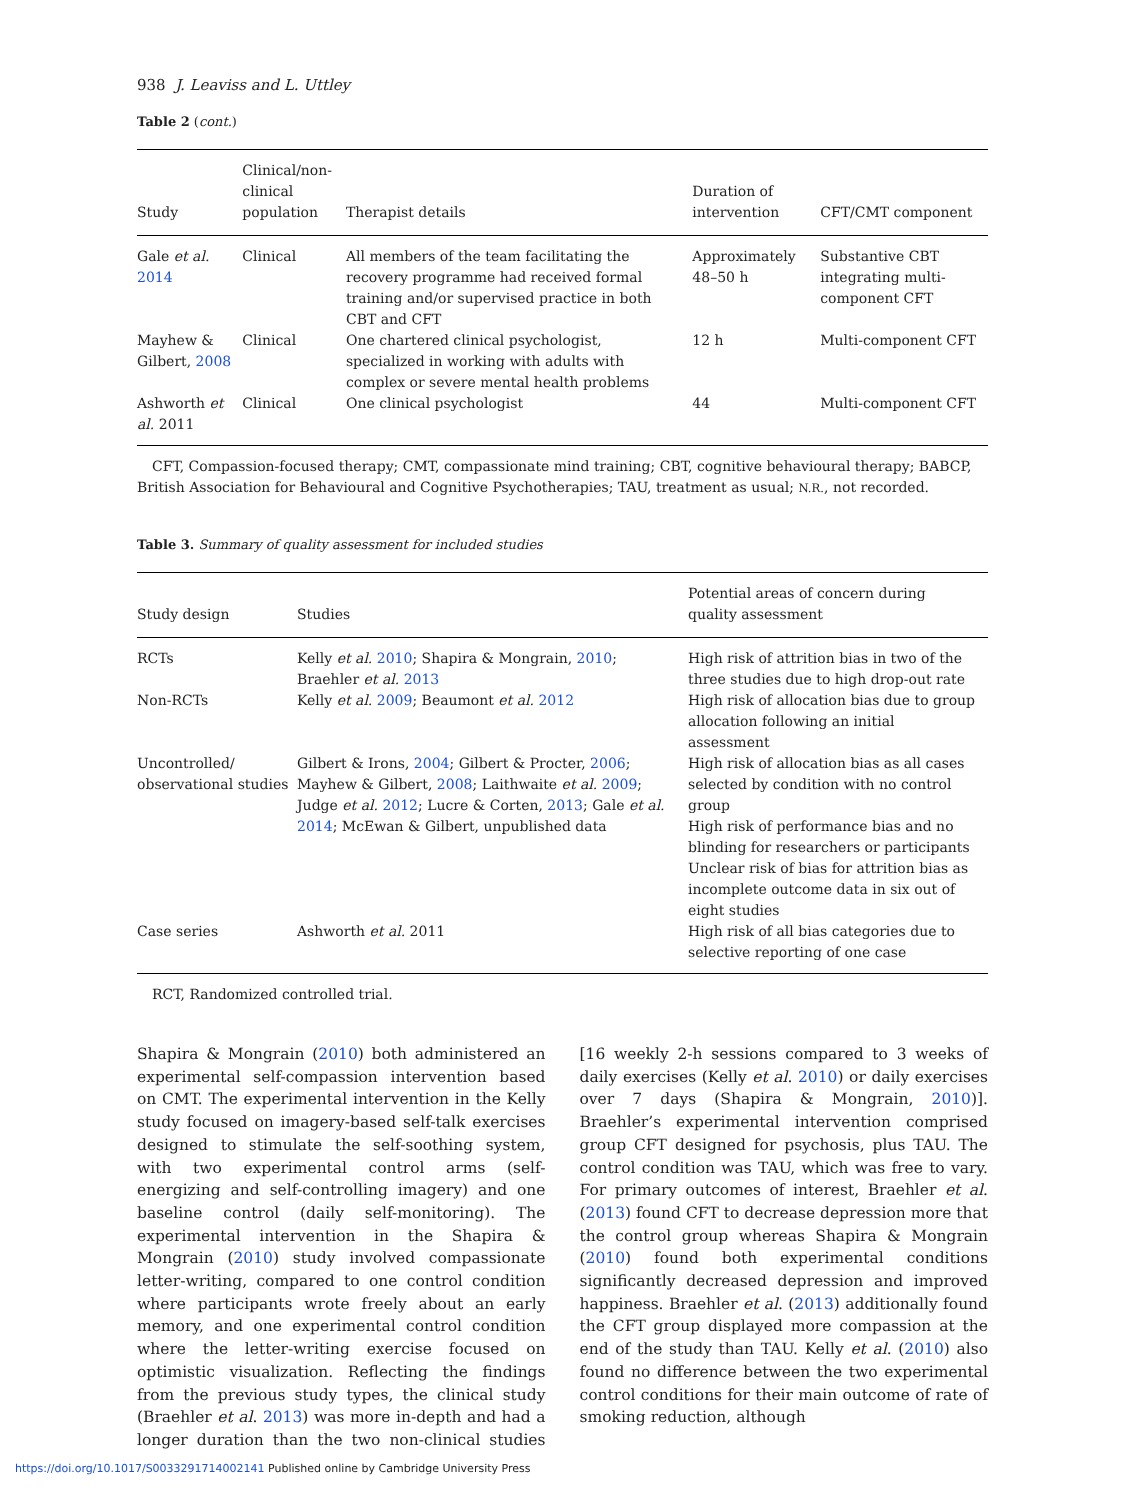938 J. Leaviss and L. Uttley
Table 2 (cont.)
| Study | Clinical/non-clinical population | Therapist details | Duration of intervention | CFT/CMT component |
| --- | --- | --- | --- | --- |
| Gale et al. 2014 | Clinical | All members of the team facilitating the recovery programme had received formal training and/or supervised practice in both CBT and CFT | Approximately 48–50 h | Substantive CBT integrating multi-component CFT |
| Mayhew & Gilbert, 2008 | Clinical | One chartered clinical psychologist, specialized in working with adults with complex or severe mental health problems | 12 h | Multi-component CFT |
| Ashworth et al. 2011 | Clinical | One clinical psychologist | 44 | Multi-component CFT |
CFT, Compassion-focused therapy; CMT, compassionate mind training; CBT, cognitive behavioural therapy; BABCP, British Association for Behavioural and Cognitive Psychotherapies; TAU, treatment as usual; N.R., not recorded.
Table 3. Summary of quality assessment for included studies
| Study design | Studies | Potential areas of concern during quality assessment |
| --- | --- | --- |
| RCTs | Kelly et al. 2010 ; Shapira & Mongrain, 2010 ; Braehler et al. 2013 | High risk of attrition bias in two of the three studies due to high drop-out rate |
| Non-RCTs | Kelly et al. 2009 ; Beaumont et al. 2012 | High risk of allocation bias due to group allocation following an initial assessment |
| Uncontrolled/ observational studies | Gilbert & Irons, 2004 ; Gilbert & Procter, 2006 ; Mayhew & Gilbert, 2008 ; Laithwaite et al. 2009 ; Judge et al. 2012 ; Lucre & Corten, 2013 ; Gale et al. 2014 ; McEwan & Gilbert, unpublished data | High risk of allocation bias as all cases selected by condition with no control group High risk of performance bias and no blinding for researchers or participants Unclear risk of bias for attrition bias as incomplete outcome data in six out of eight studies |
| Case series | Ashworth et al. 2011 | High risk of all bias categories due to selective reporting of one case |
RCT, Randomized controlled trial.
Shapira & Mongrain (2010) both administered an experimental self-compassion intervention based on CMT. The experimental intervention in the Kelly study focused on imagery-based self-talk exercises designed to stimulate the self-soothing system, with two experimental control arms (self-energizing and self-controlling imagery) and one baseline control (daily self-monitoring). The experimental intervention in the Shapira & Mongrain (2010) study involved compassionate letter-writing, compared to one control condition where participants wrote freely about an early memory, and one experimental control condition where the letter-writing exercise focused on optimistic visualization. Reflecting the findings from the previous study types, the clinical study (Braehler et al. 2013) was more in-depth and had a longer duration than the two non-clinical studies [16 weekly 2-h sessions compared to 3 weeks of daily exercises (Kelly et al. 2010) or daily exercises over 7 days (Shapira & Mongrain, 2010)]. Braehler’s experimental intervention comprised group CFT designed for psychosis, plus TAU. The control condition was TAU, which was free to vary. For primary outcomes of interest, Braehler et al. (2013) found CFT to decrease depression more that the control group whereas Shapira & Mongrain (2010) found both experimental conditions significantly decreased depression and improved happiness. Braehler et al. (2013) additionally found the CFT group displayed more compassion at the end of the study than TAU. Kelly et al. (2010) also found no difference between the two experimental control conditions for their main outcome of rate of smoking reduction, although
https://doi.org/10.1017/S0033291714002141 Published online by Cambridge University Press